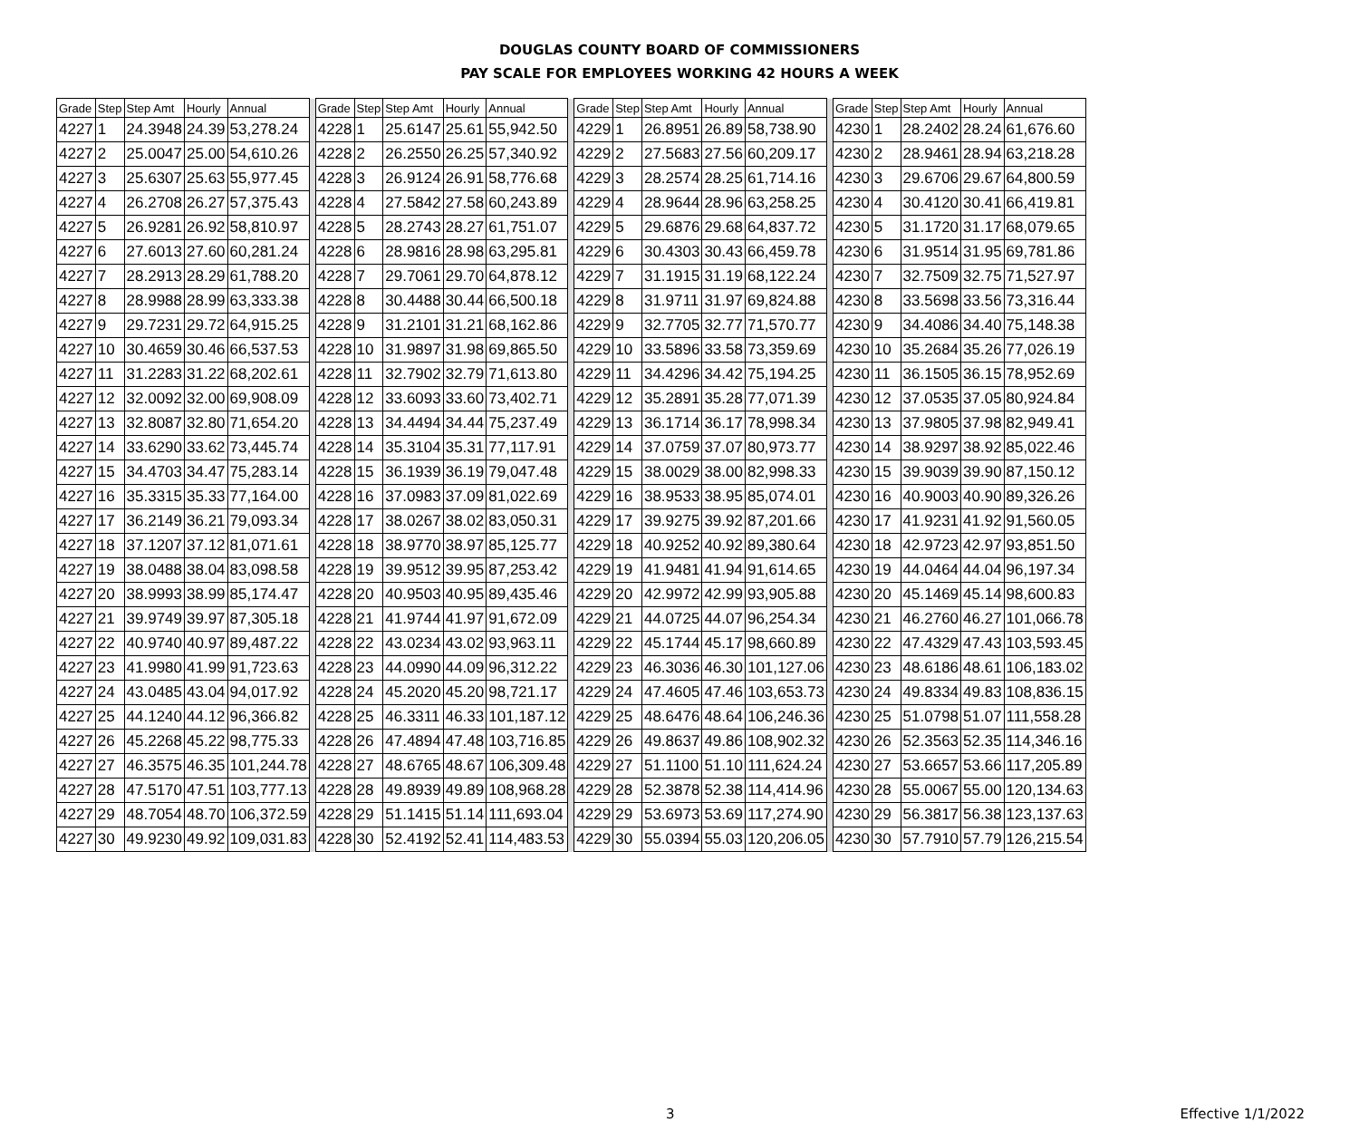DOUGLAS COUNTY BOARD OF COMMISSIONERS
PAY SCALE FOR EMPLOYEES WORKING 42 HOURS A WEEK
| Grade | Step | Step Amt | Hourly | Annual | | Grade | Step | Step Amt | Hourly | Annual | | Grade | Step | Step Amt | Hourly | Annual | | Grade | Step | Step Amt | Hourly | Annual |
| --- | --- | --- | --- | --- | --- | --- | --- | --- | --- | --- | --- | --- | --- | --- | --- | --- | --- | --- | --- | --- | --- | --- |
| 4227 | 1 | 24.3948 | 24.39 | 53,278.24 | | 4228 | 1 | 25.6147 | 25.61 | 55,942.50 | | 4229 | 1 | 26.8951 | 26.89 | 58,738.90 | | 4230 | 1 | 28.2402 | 28.24 | 61,676.60 |
| 4227 | 2 | 25.0047 | 25.00 | 54,610.26 | | 4228 | 2 | 26.2550 | 26.25 | 57,340.92 | | 4229 | 2 | 27.5683 | 27.56 | 60,209.17 | | 4230 | 2 | 28.9461 | 28.94 | 63,218.28 |
| 4227 | 3 | 25.6307 | 25.63 | 55,977.45 | | 4228 | 3 | 26.9124 | 26.91 | 58,776.68 | | 4229 | 3 | 28.2574 | 28.25 | 61,714.16 | | 4230 | 3 | 29.6706 | 29.67 | 64,800.59 |
| 4227 | 4 | 26.2708 | 26.27 | 57,375.43 | | 4228 | 4 | 27.5842 | 27.58 | 60,243.89 | | 4229 | 4 | 28.9644 | 28.96 | 63,258.25 | | 4230 | 4 | 30.4120 | 30.41 | 66,419.81 |
| 4227 | 5 | 26.9281 | 26.92 | 58,810.97 | | 4228 | 5 | 28.2743 | 28.27 | 61,751.07 | | 4229 | 5 | 29.6876 | 29.68 | 64,837.72 | | 4230 | 5 | 31.1720 | 31.17 | 68,079.65 |
| 4227 | 6 | 27.6013 | 27.60 | 60,281.24 | | 4228 | 6 | 28.9816 | 28.98 | 63,295.81 | | 4229 | 6 | 30.4303 | 30.43 | 66,459.78 | | 4230 | 6 | 31.9514 | 31.95 | 69,781.86 |
| 4227 | 7 | 28.2913 | 28.29 | 61,788.20 | | 4228 | 7 | 29.7061 | 29.70 | 64,878.12 | | 4229 | 7 | 31.1915 | 31.19 | 68,122.24 | | 4230 | 7 | 32.7509 | 32.75 | 71,527.97 |
| 4227 | 8 | 28.9988 | 28.99 | 63,333.38 | | 4228 | 8 | 30.4488 | 30.44 | 66,500.18 | | 4229 | 8 | 31.9711 | 31.97 | 69,824.88 | | 4230 | 8 | 33.5698 | 33.56 | 73,316.44 |
| 4227 | 9 | 29.7231 | 29.72 | 64,915.25 | | 4228 | 9 | 31.2101 | 31.21 | 68,162.86 | | 4229 | 9 | 32.7705 | 32.77 | 71,570.77 | | 4230 | 9 | 34.4086 | 34.40 | 75,148.38 |
| 4227 | 10 | 30.4659 | 30.46 | 66,537.53 | | 4228 | 10 | 31.9897 | 31.98 | 69,865.50 | | 4229 | 10 | 33.5896 | 33.58 | 73,359.69 | | 4230 | 10 | 35.2684 | 35.26 | 77,026.19 |
| 4227 | 11 | 31.2283 | 31.22 | 68,202.61 | | 4228 | 11 | 32.7902 | 32.79 | 71,613.80 | | 4229 | 11 | 34.4296 | 34.42 | 75,194.25 | | 4230 | 11 | 36.1505 | 36.15 | 78,952.69 |
| 4227 | 12 | 32.0092 | 32.00 | 69,908.09 | | 4228 | 12 | 33.6093 | 33.60 | 73,402.71 | | 4229 | 12 | 35.2891 | 35.28 | 77,071.39 | | 4230 | 12 | 37.0535 | 37.05 | 80,924.84 |
| 4227 | 13 | 32.8087 | 32.80 | 71,654.20 | | 4228 | 13 | 34.4494 | 34.44 | 75,237.49 | | 4229 | 13 | 36.1714 | 36.17 | 78,998.34 | | 4230 | 13 | 37.9805 | 37.98 | 82,949.41 |
| 4227 | 14 | 33.6290 | 33.62 | 73,445.74 | | 4228 | 14 | 35.3104 | 35.31 | 77,117.91 | | 4229 | 14 | 37.0759 | 37.07 | 80,973.77 | | 4230 | 14 | 38.9297 | 38.92 | 85,022.46 |
| 4227 | 15 | 34.4703 | 34.47 | 75,283.14 | | 4228 | 15 | 36.1939 | 36.19 | 79,047.48 | | 4229 | 15 | 38.0029 | 38.00 | 82,998.33 | | 4230 | 15 | 39.9039 | 39.90 | 87,150.12 |
| 4227 | 16 | 35.3315 | 35.33 | 77,164.00 | | 4228 | 16 | 37.0983 | 37.09 | 81,022.69 | | 4229 | 16 | 38.9533 | 38.95 | 85,074.01 | | 4230 | 16 | 40.9003 | 40.90 | 89,326.26 |
| 4227 | 17 | 36.2149 | 36.21 | 79,093.34 | | 4228 | 17 | 38.0267 | 38.02 | 83,050.31 | | 4229 | 17 | 39.9275 | 39.92 | 87,201.66 | | 4230 | 17 | 41.9231 | 41.92 | 91,560.05 |
| 4227 | 18 | 37.1207 | 37.12 | 81,071.61 | | 4228 | 18 | 38.9770 | 38.97 | 85,125.77 | | 4229 | 18 | 40.9252 | 40.92 | 89,380.64 | | 4230 | 18 | 42.9723 | 42.97 | 93,851.50 |
| 4227 | 19 | 38.0488 | 38.04 | 83,098.58 | | 4228 | 19 | 39.9512 | 39.95 | 87,253.42 | | 4229 | 19 | 41.9481 | 41.94 | 91,614.65 | | 4230 | 19 | 44.0464 | 44.04 | 96,197.34 |
| 4227 | 20 | 38.9993 | 38.99 | 85,174.47 | | 4228 | 20 | 40.9503 | 40.95 | 89,435.46 | | 4229 | 20 | 42.9972 | 42.99 | 93,905.88 | | 4230 | 20 | 45.1469 | 45.14 | 98,600.83 |
| 4227 | 21 | 39.9749 | 39.97 | 87,305.18 | | 4228 | 21 | 41.9744 | 41.97 | 91,672.09 | | 4229 | 21 | 44.0725 | 44.07 | 96,254.34 | | 4230 | 21 | 46.2760 | 46.27 | 101,066.78 |
| 4227 | 22 | 40.9740 | 40.97 | 89,487.22 | | 4228 | 22 | 43.0234 | 43.02 | 93,963.11 | | 4229 | 22 | 45.1744 | 45.17 | 98,660.89 | | 4230 | 22 | 47.4329 | 47.43 | 103,593.45 |
| 4227 | 23 | 41.9980 | 41.99 | 91,723.63 | | 4228 | 23 | 44.0990 | 44.09 | 96,312.22 | | 4229 | 23 | 46.3036 | 46.30 | 101,127.06 | | 4230 | 23 | 48.6186 | 48.61 | 106,183.02 |
| 4227 | 24 | 43.0485 | 43.04 | 94,017.92 | | 4228 | 24 | 45.2020 | 45.20 | 98,721.17 | | 4229 | 24 | 47.4605 | 47.46 | 103,653.73 | | 4230 | 24 | 49.8334 | 49.83 | 108,836.15 |
| 4227 | 25 | 44.1240 | 44.12 | 96,366.82 | | 4228 | 25 | 46.3311 | 46.33 | 101,187.12 | | 4229 | 25 | 48.6476 | 48.64 | 106,246.36 | | 4230 | 25 | 51.0798 | 51.07 | 111,558.28 |
| 4227 | 26 | 45.2268 | 45.22 | 98,775.33 | | 4228 | 26 | 47.4894 | 47.48 | 103,716.85 | | 4229 | 26 | 49.8637 | 49.86 | 108,902.32 | | 4230 | 26 | 52.3563 | 52.35 | 114,346.16 |
| 4227 | 27 | 46.3575 | 46.35 | 101,244.78 | | 4228 | 27 | 48.6765 | 48.67 | 106,309.48 | | 4229 | 27 | 51.1100 | 51.10 | 111,624.24 | | 4230 | 27 | 53.6657 | 53.66 | 117,205.89 |
| 4227 | 28 | 47.5170 | 47.51 | 103,777.13 | | 4228 | 28 | 49.8939 | 49.89 | 108,968.28 | | 4229 | 28 | 52.3878 | 52.38 | 114,414.96 | | 4230 | 28 | 55.0067 | 55.00 | 120,134.63 |
| 4227 | 29 | 48.7054 | 48.70 | 106,372.59 | | 4228 | 29 | 51.1415 | 51.14 | 111,693.04 | | 4229 | 29 | 53.6973 | 53.69 | 117,274.90 | | 4230 | 29 | 56.3817 | 56.38 | 123,137.63 |
| 4227 | 30 | 49.9230 | 49.92 | 109,031.83 | | 4228 | 30 | 52.4192 | 52.41 | 114,483.53 | | 4229 | 30 | 55.0394 | 55.03 | 120,206.05 | | 4230 | 30 | 57.7910 | 57.79 | 126,215.54 |
3 Effective 1/1/2022